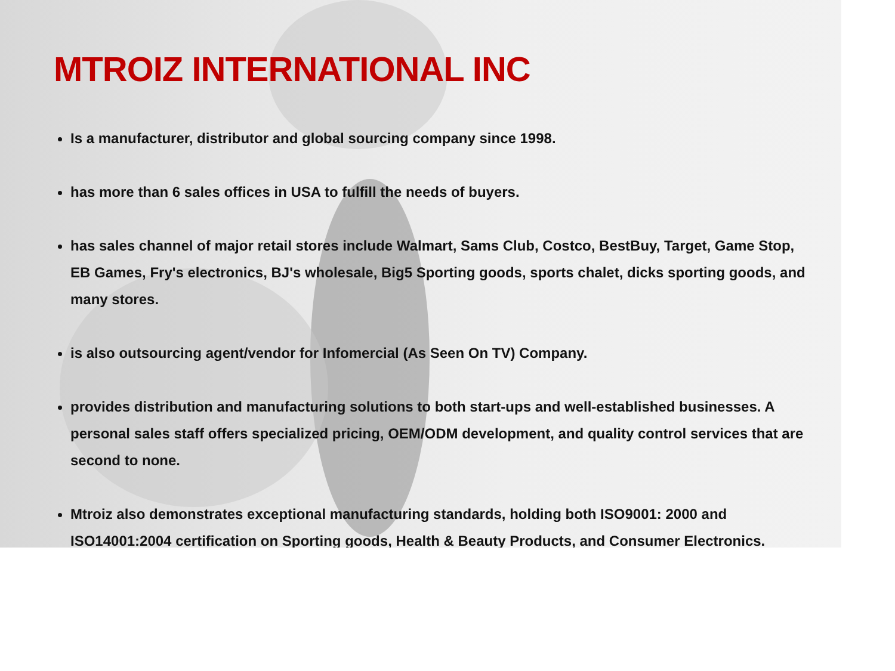MTROIZ INTERNATIONAL INC
Is a manufacturer, distributor and global sourcing company since 1998.
has more than 6 sales offices in USA to fulfill the needs of buyers.
has sales channel of major retail stores include Walmart, Sams Club, Costco, BestBuy, Target, Game Stop, EB Games, Fry's electronics, BJ's wholesale, Big5 Sporting goods, sports chalet, dicks sporting goods, and many stores.
is also outsourcing agent/vendor for Infomercial (As Seen On TV) Company.
provides distribution and manufacturing solutions to both start-ups and well-established businesses. A personal sales staff offers specialized pricing, OEM/ODM development, and quality control services that are second to none.
Mtroiz also demonstrates exceptional manufacturing standards, holding both ISO9001: 2000 and ISO14001:2004 certification on Sporting goods, Health & Beauty Products, and Consumer Electronics.